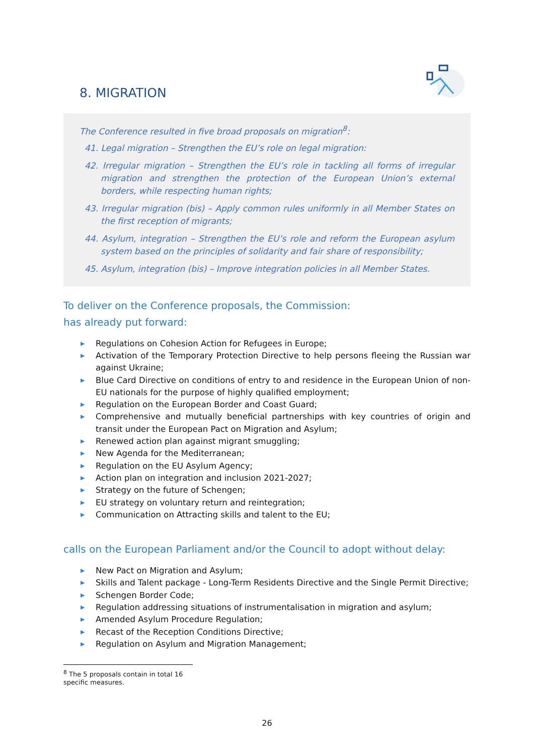8. MIGRATION
The Conference resulted in five broad proposals on migration<sup>8</sup>:
41. Legal migration – Strengthen the EU’s role on legal migration:
42. Irregular migration – Strengthen the EU’s role in tackling all forms of irregular migration and strengthen the protection of the European Union’s external borders, while respecting human rights;
43. Irregular migration (bis) – Apply common rules uniformly in all Member States on the first reception of migrants;
44. Asylum, integration – Strengthen the EU’s role and reform the European asylum system based on the principles of solidarity and fair share of responsibility;
45. Asylum, integration (bis) – Improve integration policies in all Member States.
To deliver on the Conference proposals, the Commission:
has already put forward:
▶ Regulations on Cohesion Action for Refugees in Europe;
▶ Activation of the Temporary Protection Directive to help persons fleeing the Russian war against Ukraine;
▶ Blue Card Directive on conditions of entry to and residence in the European Union of non-EU nationals for the purpose of highly qualified employment;
▶ Regulation on the European Border and Coast Guard;
▶ Comprehensive and mutually beneficial partnerships with key countries of origin and transit under the European Pact on Migration and Asylum;
▶ Renewed action plan against migrant smuggling;
▶ New Agenda for the Mediterranean;
▶ Regulation on the EU Asylum Agency;
▶ Action plan on integration and inclusion 2021-2027;
▶ Strategy on the future of Schengen;
▶ EU strategy on voluntary return and reintegration;
▶ Communication on Attracting skills and talent to the EU;
calls on the European Parliament and/or the Council to adopt without delay:
▶ New Pact on Migration and Asylum;
▶ Skills and Talent package - Long-Term Residents Directive and the Single Permit Directive;
▶ Schengen Border Code;
▶ Regulation addressing situations of instrumentalisation in migration and asylum;
▶ Amended Asylum Procedure Regulation;
▶ Recast of the Reception Conditions Directive;
▶ Regulation on Asylum and Migration Management;
<sup>8</sup> The 5 proposals contain in total 16 specific measures.
26